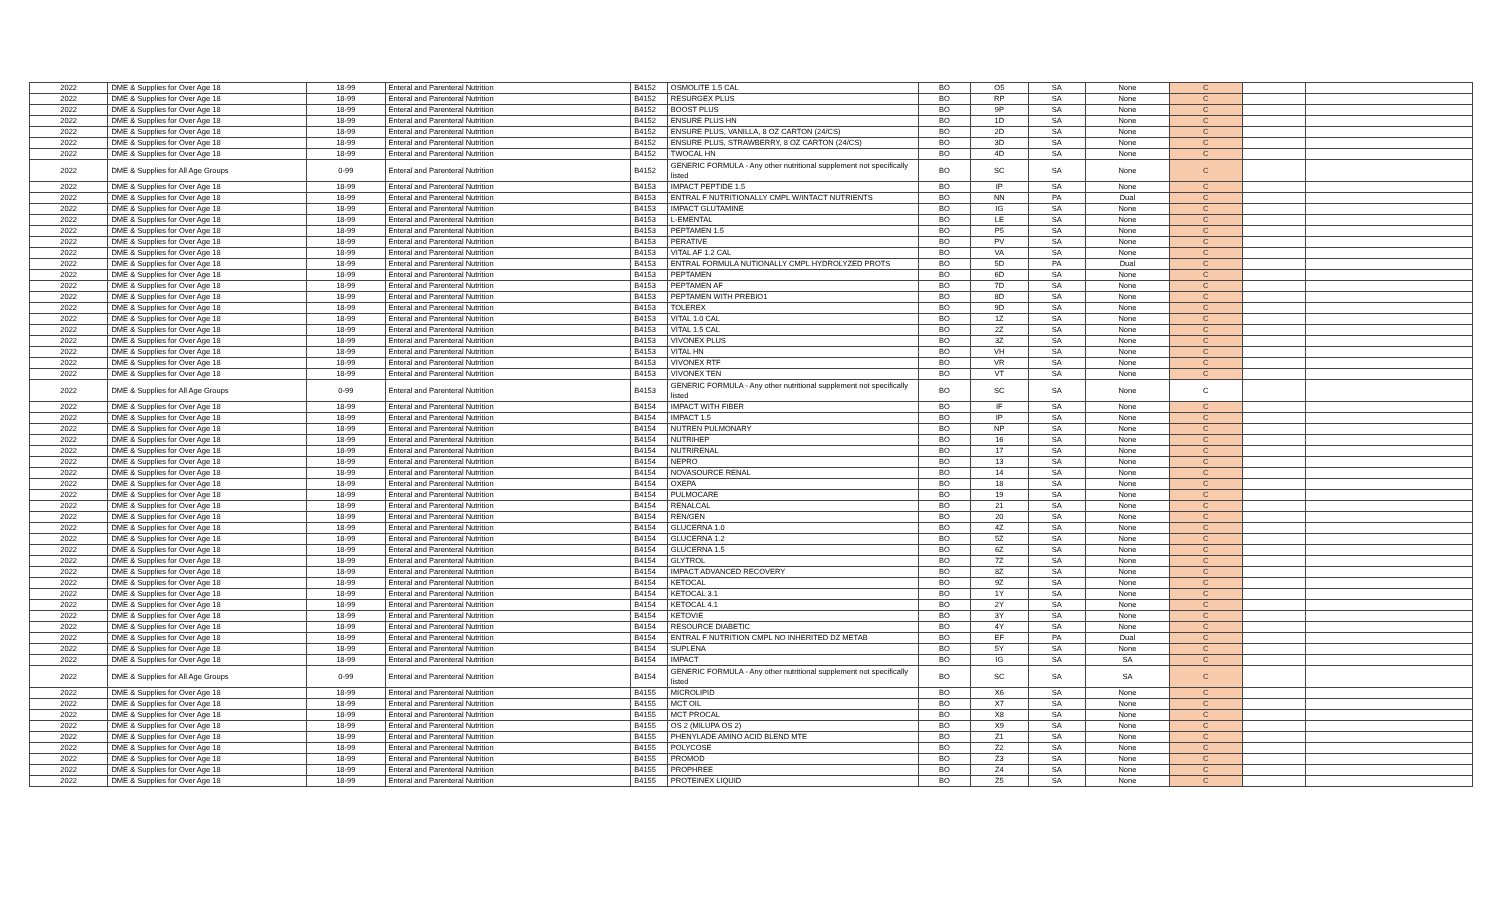| 2022 | DME & Supplies for Over Age 18 | 18-99 | Enteral and Parenteral Nutrition | B4152 | OSMOLITE 1.5 CAL | BO | O5 | SA | None | C | | |
| 2022 | DME & Supplies for Over Age 18 | 18-99 | Enteral and Parenteral Nutrition | B4152 | RESURGEX PLUS | BO | RP | SA | None | C | | |
| 2022 | DME & Supplies for Over Age 18 | 18-99 | Enteral and Parenteral Nutrition | B4152 | BOOST PLUS | BO | 9P | SA | None | C | | |
| 2022 | DME & Supplies for Over Age 18 | 18-99 | Enteral and Parenteral Nutrition | B4152 | ENSURE PLUS HN | BO | 1D | SA | None | C | | |
| 2022 | DME & Supplies for Over Age 18 | 18-99 | Enteral and Parenteral Nutrition | B4152 | ENSURE PLUS, VANILLA, 8 OZ CARTON (24/CS) | BO | 2D | SA | None | C | | |
| 2022 | DME & Supplies for Over Age 18 | 18-99 | Enteral and Parenteral Nutrition | B4152 | ENSURE PLUS, STRAWBERRY, 8 OZ CARTON (24/CS) | BO | 3D | SA | None | C | | |
| 2022 | DME & Supplies for Over Age 18 | 18-99 | Enteral and Parenteral Nutrition | B4152 | TWOCAL HN | BO | 4D | SA | None | C | | |
| 2022 | DME & Supplies for All Age Groups | 0-99 | Enteral and Parenteral Nutrition | B4152 | GENERIC FORMULA - Any other nutritional supplement not specifically listed | BO | SC | SA | None | C | | |
| 2022 | DME & Supplies for Over Age 18 | 18-99 | Enteral and Parenteral Nutrition | B4153 | IMPACT PEPTIDE 1.5 | BO | IP | SA | None | C | | |
| 2022 | DME & Supplies for Over Age 18 | 18-99 | Enteral and Parenteral Nutrition | B4153 | ENTRAL F NUTRITIONALLY CMPL W/INTACT NUTRIENTS | BO | NN | PA | Dual | C | | |
| 2022 | DME & Supplies for Over Age 18 | 18-99 | Enteral and Parenteral Nutrition | B4153 | IMPACT GLUTAMINE | BO | IG | SA | None | C | | |
| 2022 | DME & Supplies for Over Age 18 | 18-99 | Enteral and Parenteral Nutrition | B4153 | L-EMENTAL | BO | LE | SA | None | C | | |
| 2022 | DME & Supplies for Over Age 18 | 18-99 | Enteral and Parenteral Nutrition | B4153 | PEPTAMEN 1.5 | BO | P5 | SA | None | C | | |
| 2022 | DME & Supplies for Over Age 18 | 18-99 | Enteral and Parenteral Nutrition | B4153 | PERATIVE | BO | PV | SA | None | C | | |
| 2022 | DME & Supplies for Over Age 18 | 18-99 | Enteral and Parenteral Nutrition | B4153 | VITAL AF 1.2 CAL | BO | VA | SA | None | C | | |
| 2022 | DME & Supplies for Over Age 18 | 18-99 | Enteral and Parenteral Nutrition | B4153 | ENTRAL FORMULA NUTIONALLY CMPL HYDROLYZED PROTS | BO | 5D | PA | Dual | C | | |
| 2022 | DME & Supplies for Over Age 18 | 18-99 | Enteral and Parenteral Nutrition | B4153 | PEPTAMEN | BO | 6D | SA | None | C | | |
| 2022 | DME & Supplies for Over Age 18 | 18-99 | Enteral and Parenteral Nutrition | B4153 | PEPTAMEN AF | BO | 7D | SA | None | C | | |
| 2022 | DME & Supplies for Over Age 18 | 18-99 | Enteral and Parenteral Nutrition | B4153 | PEPTAMEN WITH PREBIO1 | BO | 8D | SA | None | C | | |
| 2022 | DME & Supplies for Over Age 18 | 18-99 | Enteral and Parenteral Nutrition | B4153 | TOLEREX | BO | 9D | SA | None | C | | |
| 2022 | DME & Supplies for Over Age 18 | 18-99 | Enteral and Parenteral Nutrition | B4153 | VITAL 1.0 CAL | BO | 1Z | SA | None | C | | |
| 2022 | DME & Supplies for Over Age 18 | 18-99 | Enteral and Parenteral Nutrition | B4153 | VITAL 1.5 CAL | BO | 2Z | SA | None | C | | |
| 2022 | DME & Supplies for Over Age 18 | 18-99 | Enteral and Parenteral Nutrition | B4153 | VIVONEX PLUS | BO | 3Z | SA | None | C | | |
| 2022 | DME & Supplies for Over Age 18 | 18-99 | Enteral and Parenteral Nutrition | B4153 | VITAL HN | BO | VH | SA | None | C | | |
| 2022 | DME & Supplies for Over Age 18 | 18-99 | Enteral and Parenteral Nutrition | B4153 | VIVONEX RTF | BO | VR | SA | None | C | | |
| 2022 | DME & Supplies for Over Age 18 | 18-99 | Enteral and Parenteral Nutrition | B4153 | VIVONEX TEN | BO | VT | SA | None | C | | |
| 2022 | DME & Supplies for All Age Groups | 0-99 | Enteral and Parenteral Nutrition | B4153 | GENERIC FORMULA - Any other nutritional supplement not specifically listed | BO | SC | SA | None | C | | |
| 2022 | DME & Supplies for Over Age 18 | 18-99 | Enteral and Parenteral Nutrition | B4154 | IMPACT WITH FIBER | BO | IF | SA | None | C | | |
| 2022 | DME & Supplies for Over Age 18 | 18-99 | Enteral and Parenteral Nutrition | B4154 | IMPACT 1.5 | BO | IP | SA | None | C | | |
| 2022 | DME & Supplies for Over Age 18 | 18-99 | Enteral and Parenteral Nutrition | B4154 | NUTREN PULMONARY | BO | NP | SA | None | C | | |
| 2022 | DME & Supplies for Over Age 18 | 18-99 | Enteral and Parenteral Nutrition | B4154 | NUTRIHEP | BO | 16 | SA | None | C | | |
| 2022 | DME & Supplies for Over Age 18 | 18-99 | Enteral and Parenteral Nutrition | B4154 | NUTRIRENAL | BO | 17 | SA | None | C | | |
| 2022 | DME & Supplies for Over Age 18 | 18-99 | Enteral and Parenteral Nutrition | B4154 | NEPRO | BO | 13 | SA | None | C | | |
| 2022 | DME & Supplies for Over Age 18 | 18-99 | Enteral and Parenteral Nutrition | B4154 | NOVASOURCE RENAL | BO | 14 | SA | None | C | | |
| 2022 | DME & Supplies for Over Age 18 | 18-99 | Enteral and Parenteral Nutrition | B4154 | OXEPA | BO | 18 | SA | None | C | | |
| 2022 | DME & Supplies for Over Age 18 | 18-99 | Enteral and Parenteral Nutrition | B4154 | PULMOCARE | BO | 19 | SA | None | C | | |
| 2022 | DME & Supplies for Over Age 18 | 18-99 | Enteral and Parenteral Nutrition | B4154 | RENALCAL | BO | 21 | SA | None | C | | |
| 2022 | DME & Supplies for Over Age 18 | 18-99 | Enteral and Parenteral Nutrition | B4154 | REN/GEN | BO | 20 | SA | None | C | | |
| 2022 | DME & Supplies for Over Age 18 | 18-99 | Enteral and Parenteral Nutrition | B4154 | GLUCERNA 1.0 | BO | 4Z | SA | None | C | | |
| 2022 | DME & Supplies for Over Age 18 | 18-99 | Enteral and Parenteral Nutrition | B4154 | GLUCERNA 1.2 | BO | 5Z | SA | None | C | | |
| 2022 | DME & Supplies for Over Age 18 | 18-99 | Enteral and Parenteral Nutrition | B4154 | GLUCERNA 1.5 | BO | 6Z | SA | None | C | | |
| 2022 | DME & Supplies for Over Age 18 | 18-99 | Enteral and Parenteral Nutrition | B4154 | GLYTROL | BO | 7Z | SA | None | C | | |
| 2022 | DME & Supplies for Over Age 18 | 18-99 | Enteral and Parenteral Nutrition | B4154 | IMPACT ADVANCED RECOVERY | BO | 8Z | SA | None | C | | |
| 2022 | DME & Supplies for Over Age 18 | 18-99 | Enteral and Parenteral Nutrition | B4154 | KETOCAL | BO | 9Z | SA | None | C | | |
| 2022 | DME & Supplies for Over Age 18 | 18-99 | Enteral and Parenteral Nutrition | B4154 | KETOCAL 3.1 | BO | 1Y | SA | None | C | | |
| 2022 | DME & Supplies for Over Age 18 | 18-99 | Enteral and Parenteral Nutrition | B4154 | KETOCAL 4.1 | BO | 2Y | SA | None | C | | |
| 2022 | DME & Supplies for Over Age 18 | 18-99 | Enteral and Parenteral Nutrition | B4154 | KETOVIE | BO | 3Y | SA | None | C | | |
| 2022 | DME & Supplies for Over Age 18 | 18-99 | Enteral and Parenteral Nutrition | B4154 | RESOURCE DIABETIC | BO | 4Y | SA | None | C | | |
| 2022 | DME & Supplies for Over Age 18 | 18-99 | Enteral and Parenteral Nutrition | B4154 | ENTRAL F NUTRITION CMPL NO INHERITED DZ METAB | BO | EF | PA | Dual | C | | |
| 2022 | DME & Supplies for Over Age 18 | 18-99 | Enteral and Parenteral Nutrition | B4154 | SUPLENA | BO | 5Y | SA | None | C | | |
| 2022 | DME & Supplies for Over Age 18 | 18-99 | Enteral and Parenteral Nutrition | B4154 | IMPACT | BO | IG | SA | SA | C | | |
| 2022 | DME & Supplies for All Age Groups | 0-99 | Enteral and Parenteral Nutrition | B4154 | GENERIC FORMULA - Any other nutritional supplement not specifically listed | BO | SC | SA | SA | C | | |
| 2022 | DME & Supplies for Over Age 18 | 18-99 | Enteral and Parenteral Nutrition | B4155 | MICROLIPID | BO | X6 | SA | None | C | | |
| 2022 | DME & Supplies for Over Age 18 | 18-99 | Enteral and Parenteral Nutrition | B4155 | MCT OIL | BO | X7 | SA | None | C | | |
| 2022 | DME & Supplies for Over Age 18 | 18-99 | Enteral and Parenteral Nutrition | B4155 | MCT PROCAL | BO | X8 | SA | None | C | | |
| 2022 | DME & Supplies for Over Age 18 | 18-99 | Enteral and Parenteral Nutrition | B4155 | OS 2 (MILUPA OS 2) | BO | X9 | SA | None | C | | |
| 2022 | DME & Supplies for Over Age 18 | 18-99 | Enteral and Parenteral Nutrition | B4155 | PHENYLADE AMINO ACID BLEND MTE | BO | Z1 | SA | None | C | | |
| 2022 | DME & Supplies for Over Age 18 | 18-99 | Enteral and Parenteral Nutrition | B4155 | POLYCOSE | BO | Z2 | SA | None | C | | |
| 2022 | DME & Supplies for Over Age 18 | 18-99 | Enteral and Parenteral Nutrition | B4155 | PROMOD | BO | Z3 | SA | None | C | | |
| 2022 | DME & Supplies for Over Age 18 | 18-99 | Enteral and Parenteral Nutrition | B4155 | PROPHREE | BO | Z4 | SA | None | C | | |
| 2022 | DME & Supplies for Over Age 18 | 18-99 | Enteral and Parenteral Nutrition | B4155 | PROTEINEX LIQUID | BO | Z5 | SA | None | C | | |